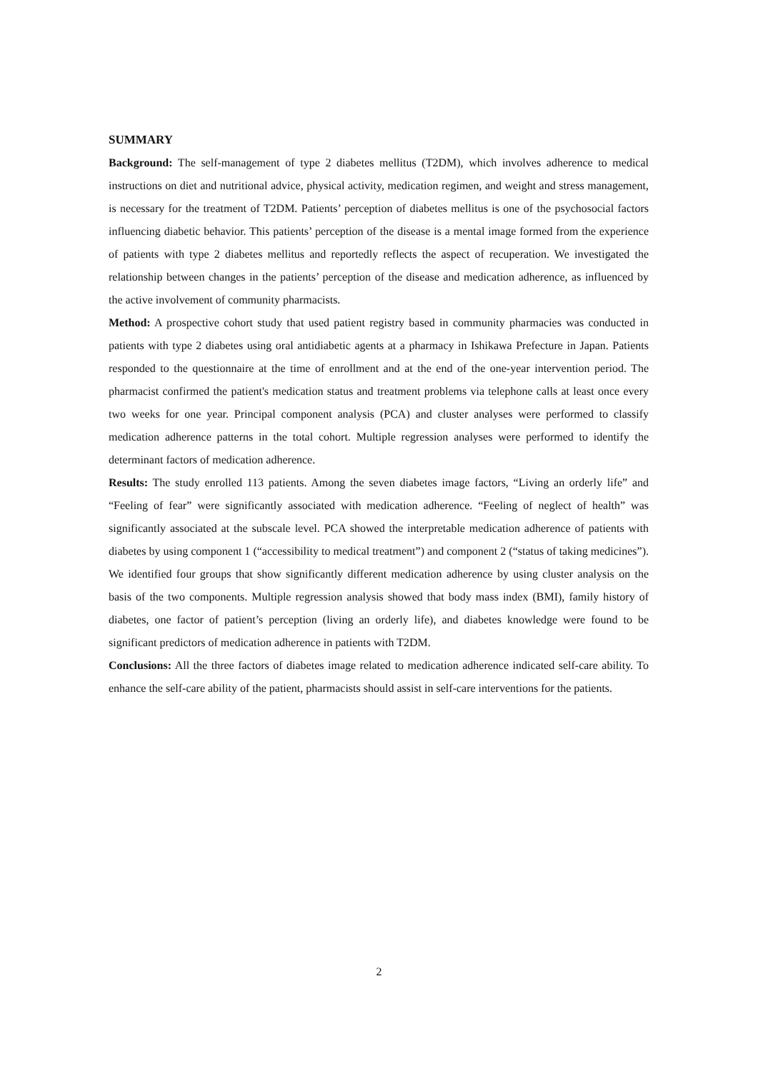SUMMARY
Background: The self-management of type 2 diabetes mellitus (T2DM), which involves adherence to medical instructions on diet and nutritional advice, physical activity, medication regimen, and weight and stress management, is necessary for the treatment of T2DM. Patients’ perception of diabetes mellitus is one of the psychosocial factors influencing diabetic behavior. This patients’ perception of the disease is a mental image formed from the experience of patients with type 2 diabetes mellitus and reportedly reflects the aspect of recuperation. We investigated the relationship between changes in the patients’ perception of the disease and medication adherence, as influenced by the active involvement of community pharmacists.
Method: A prospective cohort study that used patient registry based in community pharmacies was conducted in patients with type 2 diabetes using oral antidiabetic agents at a pharmacy in Ishikawa Prefecture in Japan. Patients responded to the questionnaire at the time of enrollment and at the end of the one-year intervention period. The pharmacist confirmed the patient's medication status and treatment problems via telephone calls at least once every two weeks for one year. Principal component analysis (PCA) and cluster analyses were performed to classify medication adherence patterns in the total cohort. Multiple regression analyses were performed to identify the determinant factors of medication adherence.
Results: The study enrolled 113 patients. Among the seven diabetes image factors, “Living an orderly life” and “Feeling of fear” were significantly associated with medication adherence. “Feeling of neglect of health” was significantly associated at the subscale level. PCA showed the interpretable medication adherence of patients with diabetes by using component 1 (“accessibility to medical treatment”) and component 2 (“status of taking medicines”). We identified four groups that show significantly different medication adherence by using cluster analysis on the basis of the two components. Multiple regression analysis showed that body mass index (BMI), family history of diabetes, one factor of patient’s perception (living an orderly life), and diabetes knowledge were found to be significant predictors of medication adherence in patients with T2DM.
Conclusions: All the three factors of diabetes image related to medication adherence indicated self-care ability. To enhance the self-care ability of the patient, pharmacists should assist in self-care interventions for the patients.
2